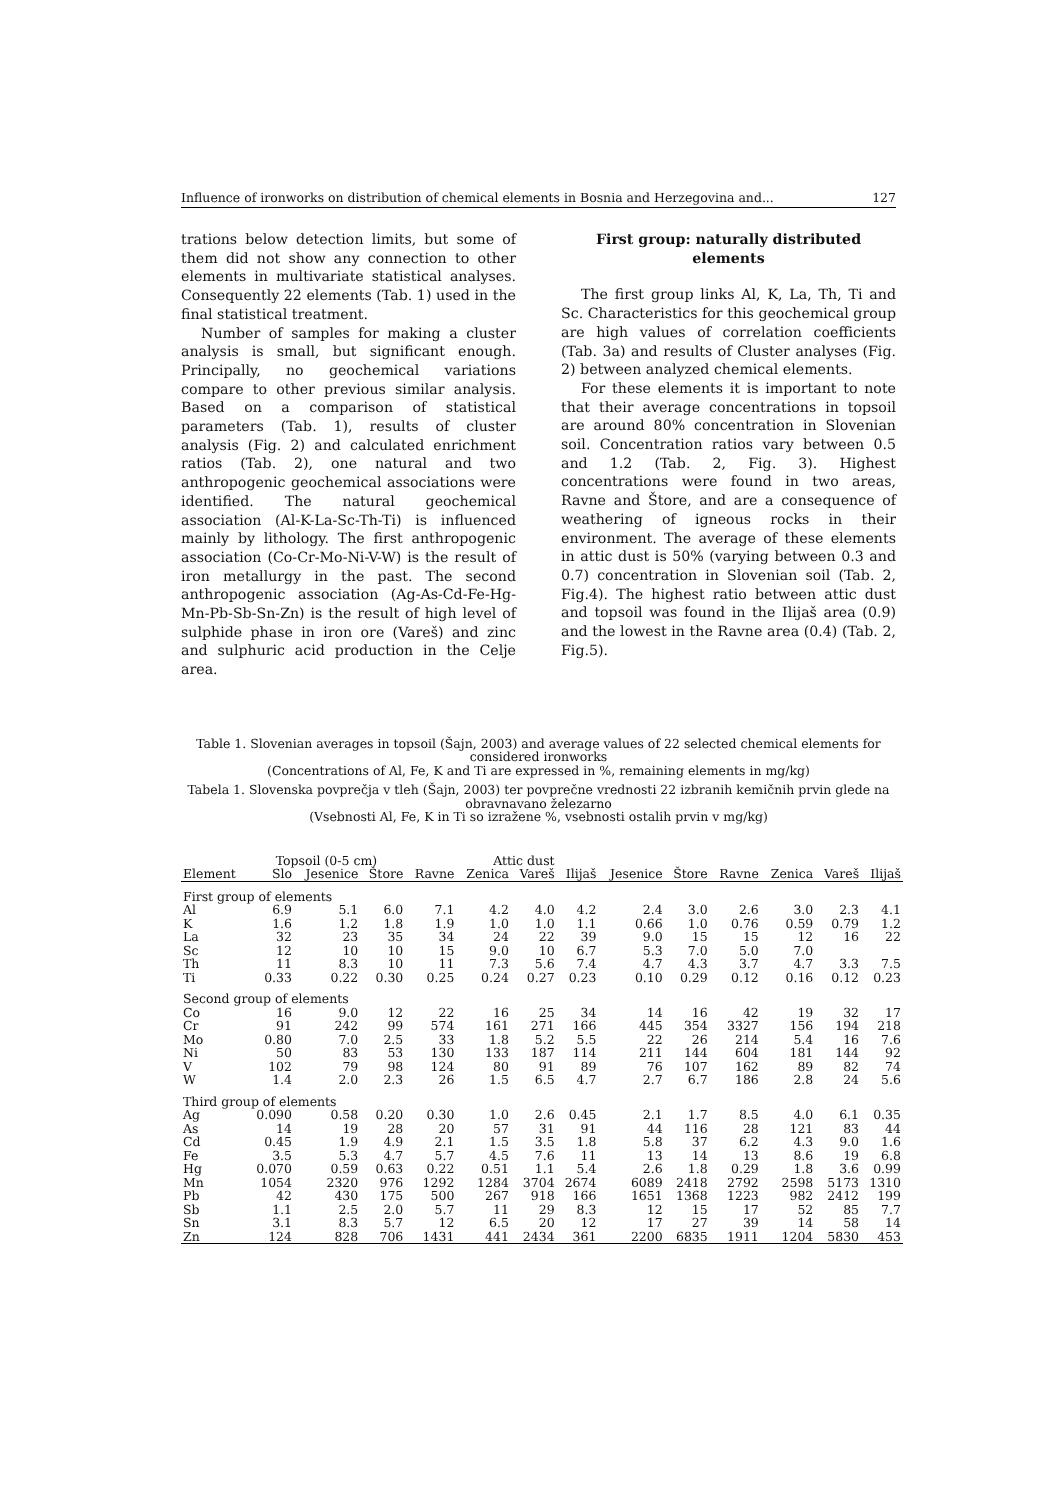Influence of ironworks on distribution of chemical elements in Bosnia and Herzegovina and... 127
trations below detection limits, but some of them did not show any connection to other elements in multivariate statistical analyses. Consequently 22 elements (Tab. 1) used in the final statistical treatment.
Number of samples for making a cluster analysis is small, but significant enough. Principally, no geochemical variations compare to other previous similar analysis. Based on a comparison of statistical parameters (Tab. 1), results of cluster analysis (Fig. 2) and calculated enrichment ratios (Tab. 2), one natural and two anthropogenic geochemical associations were identified. The natural geochemical association (Al-K-La-Sc-Th-Ti) is influenced mainly by lithology. The first anthropogenic association (Co-Cr-Mo-Ni-V-W) is the result of iron metallurgy in the past. The second anthropogenic association (Ag-As-Cd-Fe-Hg-Mn-Pb-Sb-Sn-Zn) is the result of high level of sulphide phase in iron ore (Vareš) and zinc and sulphuric acid production in the Celje area.
First group: naturally distributed elements
The first group links Al, K, La, Th, Ti and Sc. Characteristics for this geochemical group are high values of correlation coefficients (Tab. 3a) and results of Cluster analyses (Fig. 2) between analyzed chemical elements.
For these elements it is important to note that their average concentrations in topsoil are around 80% concentration in Slovenian soil. Concentration ratios vary between 0.5 and 1.2 (Tab. 2, Fig. 3). Highest concentrations were found in two areas, Ravne and Štore, and are a consequence of weathering of igneous rocks in their environment. The average of these elements in attic dust is 50% (varying between 0.3 and 0.7) concentration in Slovenian soil (Tab. 2, Fig.4). The highest ratio between attic dust and topsoil was found in the Ilijaš area (0.9) and the lowest in the Ravne area (0.4) (Tab. 2, Fig.5).
Table 1. Slovenian averages in topsoil (Šajn, 2003) and average values of 22 selected chemical elements for considered ironworks
(Concentrations of Al, Fe, K and Ti are expressed in %, remaining elements in mg/kg)
Tabela 1. Slovenska povprečja v tleh (Šajn, 2003) ter povprečne vrednosti 22 izbranih kemičnih prvin glede na obravnavano železarno
(Vsebnosti Al, Fe, K in Ti so izražene %, vsebnosti ostalih prvin v mg/kg)
| | Topsoil (0-5 cm) | | | Attic dust | | | | | | | | | |
| --- | --- | --- | --- | --- | --- | --- | --- | --- | --- | --- | --- | --- | --- |
| Element | Slo | Jesenice | Štore | Ravne | Zenica | Vareš | Ilijaš | Jesenice | Štore | Ravne | Zenica | Vareš | Ilijaš |
| First group of elements | | | | | | | | | | | | | |
| Al | 6.9 | 5.1 | 6.0 | 7.1 | 4.2 | 4.0 | 4.2 | 2.4 | 3.0 | 2.6 | 3.0 | 2.3 | 4.1 |
| K | 1.6 | 1.2 | 1.8 | 1.9 | 1.0 | 1.0 | 1.1 | 0.66 | 1.0 | 0.76 | 0.59 | 0.79 | 1.2 |
| La | 32 | 23 | 35 | 34 | 24 | 22 | 39 | 9.0 | 15 | 15 | 12 | 16 | 22 |
| Sc | 12 | 10 | 10 | 15 | 9.0 | 10 | 6.7 | 5.3 | 7.0 | 5.0 | 7.0 | | |
| Th | 11 | 8.3 | 10 | 11 | 7.3 | 5.6 | 7.4 | 4.7 | 4.3 | 3.7 | 4.7 | 3.3 | 7.5 |
| Ti | 0.33 | 0.22 | 0.30 | 0.25 | 0.24 | 0.27 | 0.23 | 0.10 | 0.29 | 0.12 | 0.16 | 0.12 | 0.23 |
| Second group of elements | | | | | | | | | | | | | |
| Co | 16 | 9.0 | 12 | 22 | 16 | 25 | 34 | 14 | 16 | 42 | 19 | 32 | 17 |
| Cr | 91 | 242 | 99 | 574 | 161 | 271 | 166 | 445 | 354 | 3327 | 156 | 194 | 218 |
| Mo | 0.80 | 7.0 | 2.5 | 33 | 1.8 | 5.2 | 5.5 | 22 | 26 | 214 | 5.4 | 16 | 7.6 |
| Ni | 50 | 83 | 53 | 130 | 133 | 187 | 114 | 211 | 144 | 604 | 181 | 144 | 92 |
| V | 102 | 79 | 98 | 124 | 80 | 91 | 89 | 76 | 107 | 162 | 89 | 82 | 74 |
| W | 1.4 | 2.0 | 2.3 | 26 | 1.5 | 6.5 | 4.7 | 2.7 | 6.7 | 186 | 2.8 | 24 | 5.6 |
| Third group of elements | | | | | | | | | | | | | |
| Ag | 0.090 | 0.58 | 0.20 | 0.30 | 1.0 | 2.6 | 0.45 | 2.1 | 1.7 | 8.5 | 4.0 | 6.1 | 0.35 |
| As | 14 | 19 | 28 | 20 | 57 | 31 | 91 | 44 | 116 | 28 | 121 | 83 | 44 |
| Cd | 0.45 | 1.9 | 4.9 | 2.1 | 1.5 | 3.5 | 1.8 | 5.8 | 37 | 6.2 | 4.3 | 9.0 | 1.6 |
| Fe | 3.5 | 5.3 | 4.7 | 5.7 | 4.5 | 7.6 | 11 | 13 | 14 | 13 | 8.6 | 19 | 6.8 |
| Hg | 0.070 | 0.59 | 0.63 | 0.22 | 0.51 | 1.1 | 5.4 | 2.6 | 1.8 | 0.29 | 1.8 | 3.6 | 0.99 |
| Mn | 1054 | 2320 | 976 | 1292 | 1284 | 3704 | 2674 | 6089 | 2418 | 2792 | 2598 | 5173 | 1310 |
| Pb | 42 | 430 | 175 | 500 | 267 | 918 | 166 | 1651 | 1368 | 1223 | 982 | 2412 | 199 |
| Sb | 1.1 | 2.5 | 2.0 | 5.7 | 11 | 29 | 8.3 | 12 | 15 | 17 | 52 | 85 | 7.7 |
| Sn | 3.1 | 8.3 | 5.7 | 12 | 6.5 | 20 | 12 | 17 | 27 | 39 | 14 | 58 | 14 |
| Zn | 124 | 828 | 706 | 1431 | 441 | 2434 | 361 | 2200 | 6835 | 1911 | 1204 | 5830 | 453 |